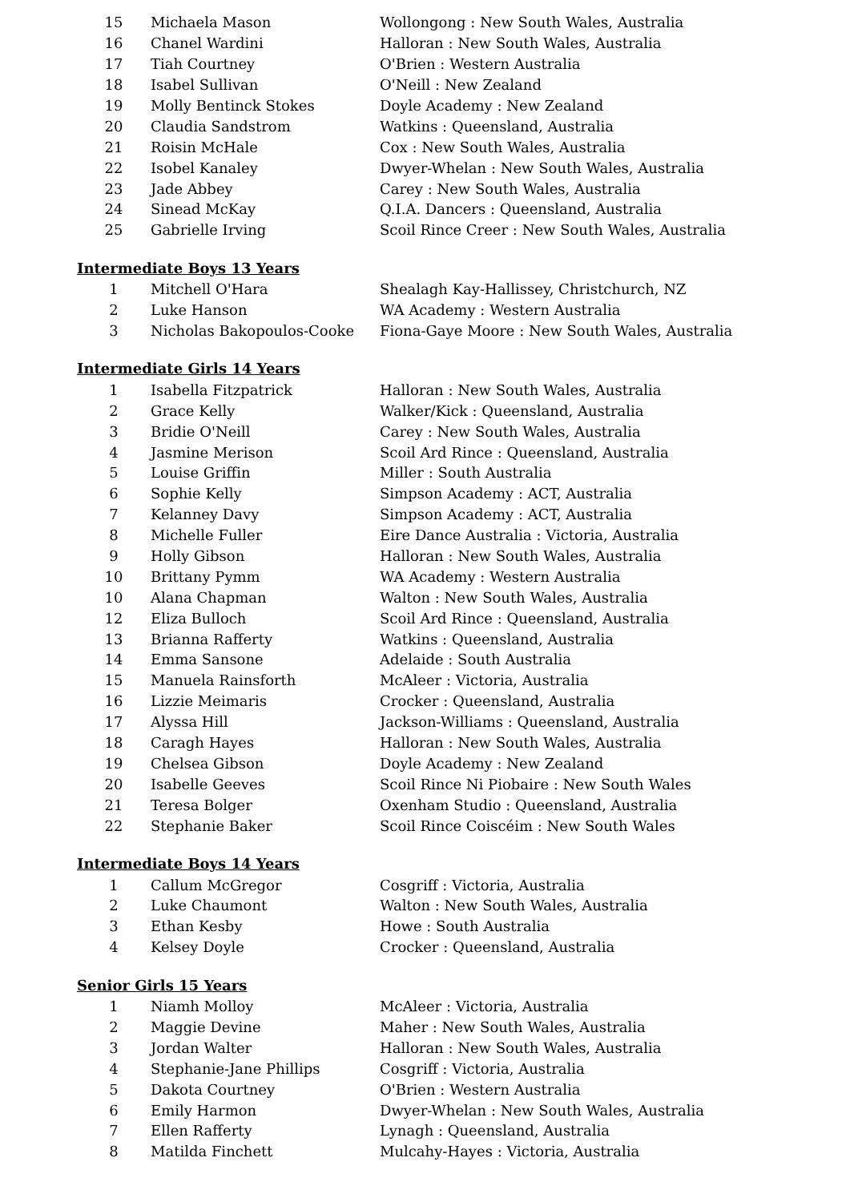| 15 | Michaela Mason | Wollongong : New South Wales, Australia |
| 16 | Chanel Wardini | Halloran : New South Wales, Australia |
| 17 | Tiah Courtney | O'Brien : Western Australia |
| 18 | Isabel Sullivan | O'Neill : New Zealand |
| 19 | Molly Bentinck Stokes | Doyle Academy : New Zealand |
| 20 | Claudia Sandstrom | Watkins : Queensland, Australia |
| 21 | Roisin McHale | Cox : New South Wales, Australia |
| 22 | Isobel Kanaley | Dwyer-Whelan : New South Wales, Australia |
| 23 | Jade Abbey | Carey : New South Wales, Australia |
| 24 | Sinead McKay | Q.I.A. Dancers : Queensland, Australia |
| 25 | Gabrielle Irving | Scoil Rince Creer : New South Wales, Australia |
Intermediate Boys 13 Years
| 1 | Mitchell O'Hara | Shealagh Kay-Hallissey, Christchurch, NZ |
| 2 | Luke Hanson | WA Academy : Western Australia |
| 3 | Nicholas Bakopoulos-Cooke | Fiona-Gaye Moore : New South Wales, Australia |
Intermediate Girls 14 Years
| 1 | Isabella Fitzpatrick | Halloran : New South Wales, Australia |
| 2 | Grace Kelly | Walker/Kick : Queensland, Australia |
| 3 | Bridie O'Neill | Carey : New South Wales, Australia |
| 4 | Jasmine Merison | Scoil Ard Rince : Queensland, Australia |
| 5 | Louise Griffin | Miller : South Australia |
| 6 | Sophie Kelly | Simpson Academy : ACT, Australia |
| 7 | Kelanney Davy | Simpson Academy : ACT, Australia |
| 8 | Michelle Fuller | Eire Dance Australia : Victoria, Australia |
| 9 | Holly Gibson | Halloran : New South Wales, Australia |
| 10 | Brittany Pymm | WA Academy : Western Australia |
| 10 | Alana Chapman | Walton : New South Wales, Australia |
| 12 | Eliza Bulloch | Scoil Ard Rince : Queensland, Australia |
| 13 | Brianna Rafferty | Watkins : Queensland, Australia |
| 14 | Emma Sansone | Adelaide : South Australia |
| 15 | Manuela Rainsforth | McAleer : Victoria, Australia |
| 16 | Lizzie Meimaris | Crocker : Queensland, Australia |
| 17 | Alyssa Hill | Jackson-Williams : Queensland, Australia |
| 18 | Caragh Hayes | Halloran : New South Wales, Australia |
| 19 | Chelsea Gibson | Doyle Academy : New Zealand |
| 20 | Isabelle Geeves | Scoil Rince Ni Piobaire : New South Wales |
| 21 | Teresa Bolger | Oxenham Studio : Queensland, Australia |
| 22 | Stephanie Baker | Scoil Rince Coiscéim : New South Wales |
Intermediate Boys 14 Years
| 1 | Callum McGregor | Cosgriff : Victoria, Australia |
| 2 | Luke Chaumont | Walton : New South Wales, Australia |
| 3 | Ethan Kesby | Howe : South Australia |
| 4 | Kelsey Doyle | Crocker : Queensland, Australia |
Senior Girls 15 Years
| 1 | Niamh Molloy | McAleer : Victoria, Australia |
| 2 | Maggie Devine | Maher : New South Wales, Australia |
| 3 | Jordan Walter | Halloran : New South Wales, Australia |
| 4 | Stephanie-Jane Phillips | Cosgriff : Victoria, Australia |
| 5 | Dakota Courtney | O'Brien : Western Australia |
| 6 | Emily Harmon | Dwyer-Whelan : New South Wales, Australia |
| 7 | Ellen Rafferty | Lynagh : Queensland, Australia |
| 8 | Matilda Finchett | Mulcahy-Hayes : Victoria, Australia |